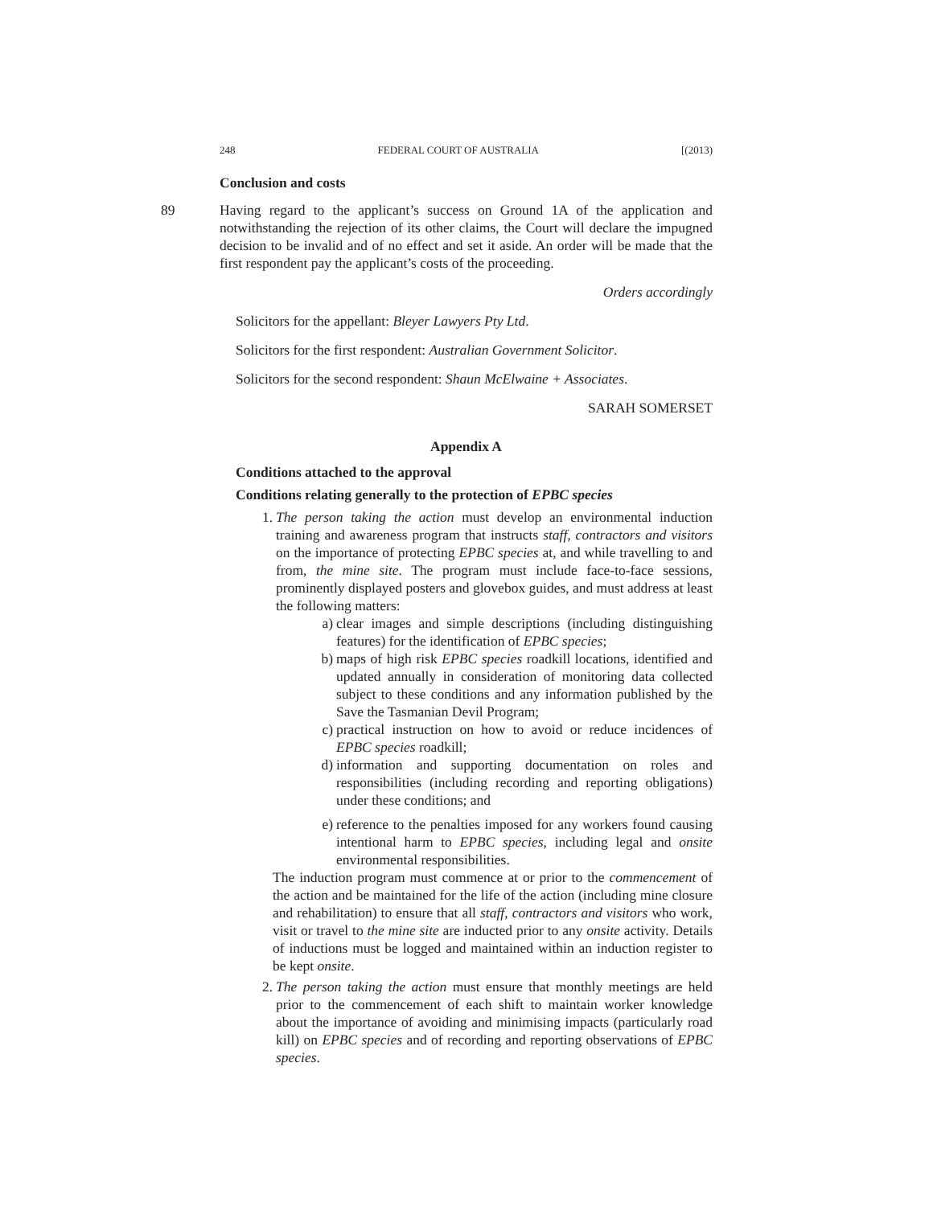248 FEDERAL COURT OF AUSTRALIA [(2013)
Conclusion and costs
89 Having regard to the applicant’s success on Ground 1A of the application and notwithstanding the rejection of its other claims, the Court will declare the impugned decision to be invalid and of no effect and set it aside. An order will be made that the first respondent pay the applicant’s costs of the proceeding.
Orders accordingly
Solicitors for the appellant: Bleyer Lawyers Pty Ltd.
Solicitors for the first respondent: Australian Government Solicitor.
Solicitors for the second respondent: Shaun McElwaine + Associates.
SARAH SOMERSET
Appendix A
Conditions attached to the approval
Conditions relating generally to the protection of EPBC species
1. The person taking the action must develop an environmental induction training and awareness program that instructs staff, contractors and visitors on the importance of protecting EPBC species at, and while travelling to and from, the mine site. The program must include face-to-face sessions, prominently displayed posters and glovebox guides, and must address at least the following matters:
a) clear images and simple descriptions (including distinguishing features) for the identification of EPBC species;
b) maps of high risk EPBC species roadkill locations, identified and updated annually in consideration of monitoring data collected subject to these conditions and any information published by the Save the Tasmanian Devil Program;
c) practical instruction on how to avoid or reduce incidences of EPBC species roadkill;
d) information and supporting documentation on roles and responsibilities (including recording and reporting obligations) under these conditions; and
e) reference to the penalties imposed for any workers found causing intentional harm to EPBC species, including legal and onsite environmental responsibilities.
The induction program must commence at or prior to the commencement of the action and be maintained for the life of the action (including mine closure and rehabilitation) to ensure that all staff, contractors and visitors who work, visit or travel to the mine site are inducted prior to any onsite activity. Details of inductions must be logged and maintained within an induction register to be kept onsite.
2. The person taking the action must ensure that monthly meetings are held prior to the commencement of each shift to maintain worker knowledge about the importance of avoiding and minimising impacts (particularly road kill) on EPBC species and of recording and reporting observations of EPBC species.